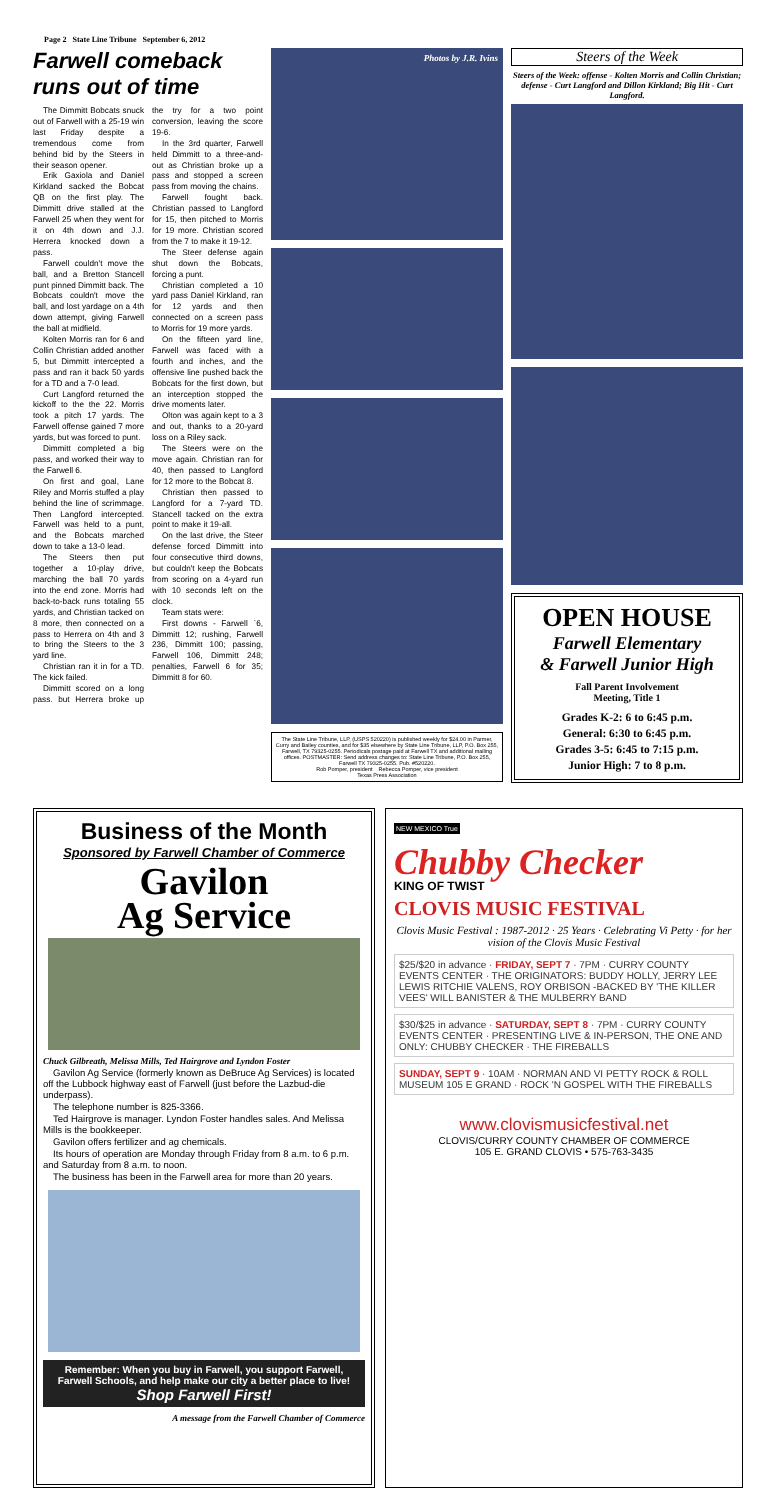Page 2 State Line Tribune September 6, 2012
Farwell comeback runs out of time
The Dimmitt Bobcats snuck out of Farwell with a 25-19 win last Friday despite a tremendous come from behind bid by the Steers in their season opener.
Erik Gaxiola and Daniel Kirkland sacked the Bobcat QB on the first play. The Dimmitt drive stalled at the Farwell 25 when they went for it on 4th down and J.J. Herrera knocked down a pass.
Farwell couldn't move the ball, and a Bretton Stancell punt pinned Dimmitt back. The Bobcats couldn't move the ball, and lost yardage on a 4th down attempt, giving Farwell the ball at midfield.
Kolten Morris ran for 6 and Collin Christian added another 5, but Dimmitt intercepted a pass and ran it back 50 yards for a TD and a 7-0 lead.
Curt Langford returned the kickoff to the the 22. Morris took a pitch 17 yards. The Farwell offense gained 7 more yards, but was forced to punt.
Dimmitt completed a big pass, and worked their way to the Farwell 6.
On first and goal, Lane Riley and Morris stuffed a play behind the line of scrimmage. Then Langford intercepted. Farwell was held to a punt, and the Bobcats marched down to take a 13-0 lead.
The Steers then put together a 10-play drive, marching the ball 70 yards into the end zone. Morris had back-to-back runs totaling 55 yards, and Christian tacked on 8 more, then connected on a pass to Herrera on 4th and 3 to bring the Steers to the 3 yard line.
Christian ran it in for a TD. The kick failed.
Dimmitt scored on a long pass. but Herrera broke up the try for a two point conversion, leaving the score 19-6.
In the 3rd quarter, Farwell held Dimmitt to a three-and-out as Christian broke up a pass and stopped a screen pass from moving the chains.
Farwell fought back. Christian passed to Langford for 15, then pitched to Morris for 19 more. Christian scored from the 7 to make it 19-12.
The Steer defense again shut down the Bobcats, forcing a punt.
Christian completed a 10 yard pass Daniel Kirkland, ran for 12 yards and then connected on a screen pass to Morris for 19 more yards.
On the fifteen yard line, Farwell was faced with a fourth and inches, and the offensive line pushed back the Bobcats for the first down, but an interception stopped the drive moments later.
Olton was again kept to a 3 and out, thanks to a 20-yard loss on a Riley sack.
The Steers were on the move again. Christian ran for 40, then passed to Langford for 12 more to the Bobcat 8.
Christian then passed to Langford for a 7-yard TD. Stancell tacked on the extra point to make it 19-all.
On the last drive, the Steer defense forced Dimmitt into four consecutive third downs, but couldn't keep the Bobcats from scoring on a 4-yard run with 10 seconds left on the clock.
Team stats were:
First downs - Farwell `6, Dimmitt 12; rushing, Farwell 236, Dimmitt 100; passing, Farwell 106, Dimmitt 248; penalties, Farwell 6 for 35; Dimmitt 8 for 60.
Photos by J.R. Ivins
The State Line Tribune, LLP, (USPS 520220) is published weekly for $24.00 in Parmer, Curry and Bailey counties, and for $35 elsewhere by State Line Tribune, LLP, P.O. Box 255, Farwell, TX 79325-0255. Periodicals postage paid at Farwell TX and additional mailing offices. POSTMASTER: Send address changes to: State Line Tribune, P.O. Box 255, Farwell TX 79325-0255. Pub. #520220.
Rob Pomper, president Rebecca Pomper, vice president
Texas Press Association
Steers of the Week
Steers of the Week: offense - Kolten Morris and Collin Christian; defense - Curt Langford and Dillon Kirkland; Big Hit - Curt Langford.
OPEN HOUSE
Farwell Elementary
& Farwell Junior High
Fall Parent Involvement
Meeting, Title 1
Grades K-2: 6 to 6:45 p.m.
General: 6:30 to 6:45 p.m.
Grades 3-5: 6:45 to 7:15 p.m.
Junior High: 7 to 8 p.m.
Business of the Month
Sponsored by Farwell Chamber of Commerce
Gavilon
Ag Service
Chuck Gilbreath, Melissa Mills, Ted Hairgrove and Lyndon Foster
Gavilon Ag Service (formerly known as DeBruce Ag Services) is located off the Lubbock highway east of Farwell (just before the Lazbud-die underpass).
The telephone number is 825-3366.
Ted Hairgrove is manager. Lyndon Foster handles sales. And Melissa Mills is the bookkeeper.
Gavilon offers fertilizer and ag chemicals.
Its hours of operation are Monday through Friday from 8 a.m. to 6 p.m. and Saturday from 8 a.m. to noon.
The business has been in the Farwell area for more than 20 years.
Remember: When you buy in Farwell, you support Farwell, Farwell Schools, and help make our city a better place to live!
Shop Farwell First!
A message from the Farwell Chamber of Commerce
NEW MEXICO True
Chubby Checker
KING OF TWIST
CLOVIS MUSIC FESTIVAL
Clovis Music Festival : 1987-2012 · 25 Years · Celebrating Vi Petty · for her vision of the Clovis Music Festival
$25/$20 in advance · FRIDAY, SEPT 7 · 7PM · CURRY COUNTY EVENTS CENTER · THE ORIGINATORS: BUDDY HOLLY, JERRY LEE LEWIS RITCHIE VALENS, ROY ORBISON -BACKED BY 'THE KILLER VEES' WILL BANISTER & THE MULBERRY BAND
$30/$25 in advance · SATURDAY, SEPT 8 · 7PM · CURRY COUNTY EVENTS CENTER · PRESENTING LIVE & IN-PERSON, THE ONE AND ONLY: CHUBBY CHECKER · THE FIREBALLS
SUNDAY, SEPT 9 · 10AM · NORMAN AND VI PETTY ROCK & ROLL MUSEUM 105 E GRAND · ROCK 'N GOSPEL WITH THE FIREBALLS
www.clovismusicfestival.net
CLOVIS/CURRY COUNTY CHAMBER OF COMMERCE
105 E. GRAND CLOVIS • 575-763-3435